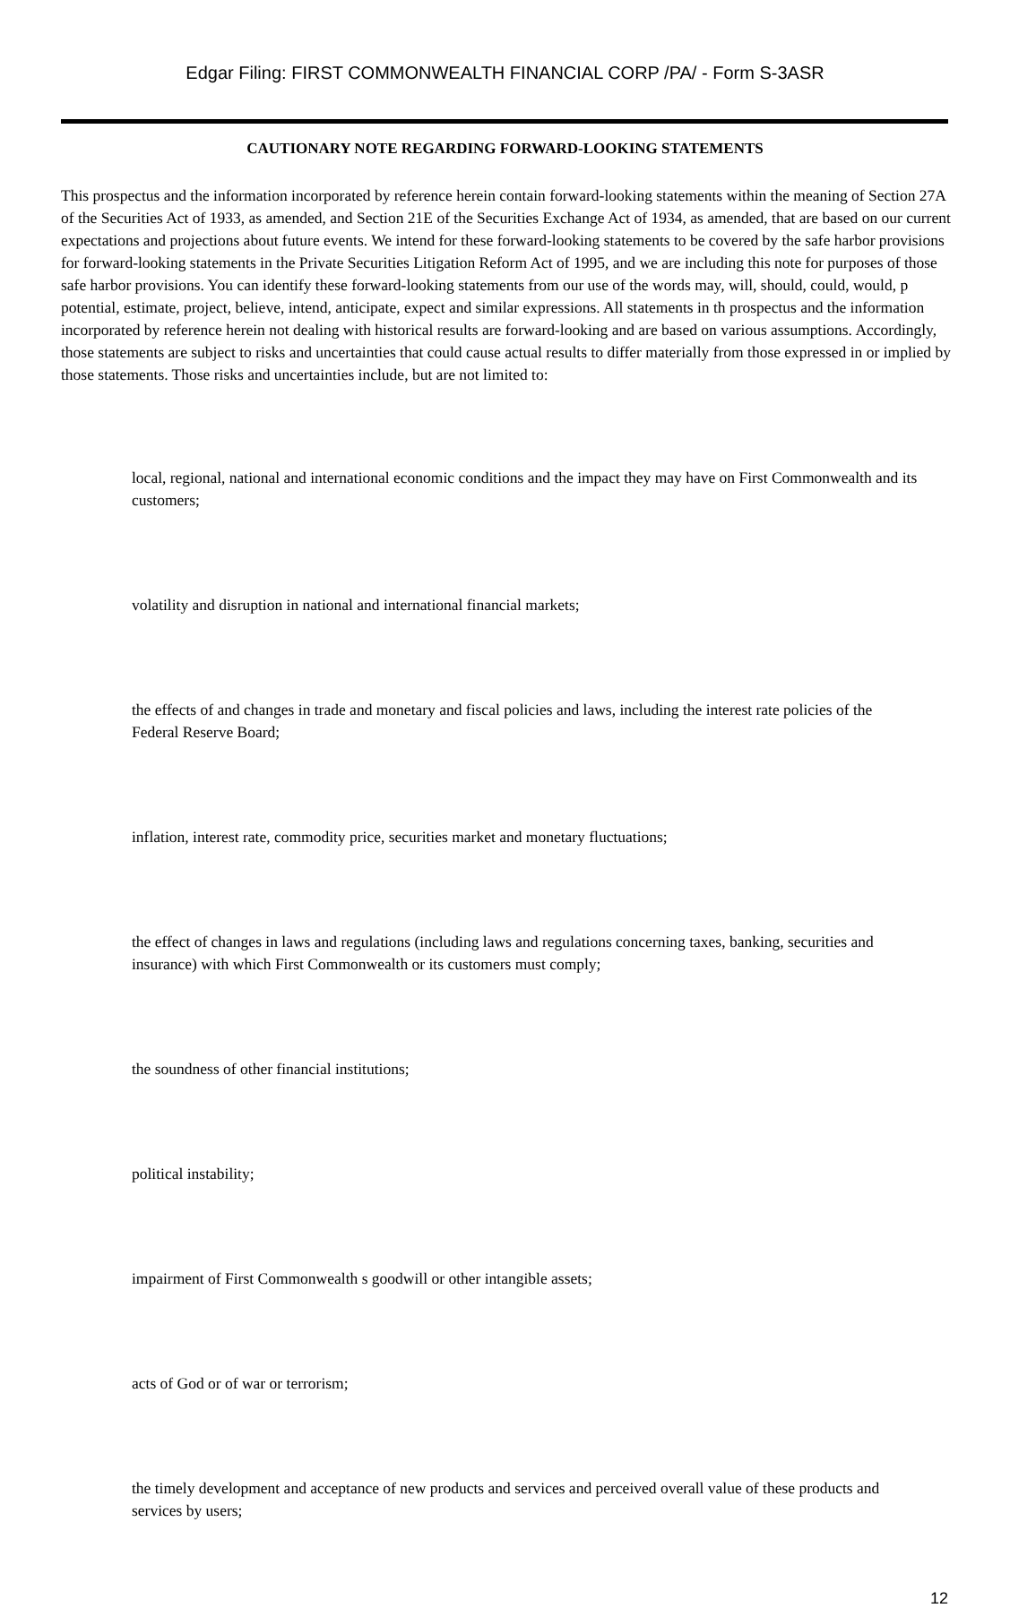Edgar Filing: FIRST COMMONWEALTH FINANCIAL CORP /PA/ - Form S-3ASR
CAUTIONARY NOTE REGARDING FORWARD-LOOKING STATEMENTS
This prospectus and the information incorporated by reference herein contain forward-looking statements within the meaning of Section 27A of the Securities Act of 1933, as amended, and Section 21E of the Securities Exchange Act of 1934, as amended, that are based on our current expectations and projections about future events. We intend for these forward-looking statements to be covered by the safe harbor provisions for forward-looking statements in the Private Securities Litigation Reform Act of 1995, and we are including this note for purposes of those safe harbor provisions. You can identify these forward-looking statements from our use of the words may, will, should, could, would, p potential, estimate, project, believe, intend, anticipate, expect and similar expressions. All statements in th prospectus and the information incorporated by reference herein not dealing with historical results are forward-looking and are based on various assumptions. Accordingly, those statements are subject to risks and uncertainties that could cause actual results to differ materially from those expressed in or implied by those statements. Those risks and uncertainties include, but are not limited to:
local, regional, national and international economic conditions and the impact they may have on First Commonwealth and its customers;
volatility and disruption in national and international financial markets;
the effects of and changes in trade and monetary and fiscal policies and laws, including the interest rate policies of the Federal Reserve Board;
inflation, interest rate, commodity price, securities market and monetary fluctuations;
the effect of changes in laws and regulations (including laws and regulations concerning taxes, banking, securities and insurance) with which First Commonwealth or its customers must comply;
the soundness of other financial institutions;
political instability;
impairment of First Commonwealth s goodwill or other intangible assets;
acts of God or of war or terrorism;
the timely development and acceptance of new products and services and perceived overall value of these products and services by users;
12